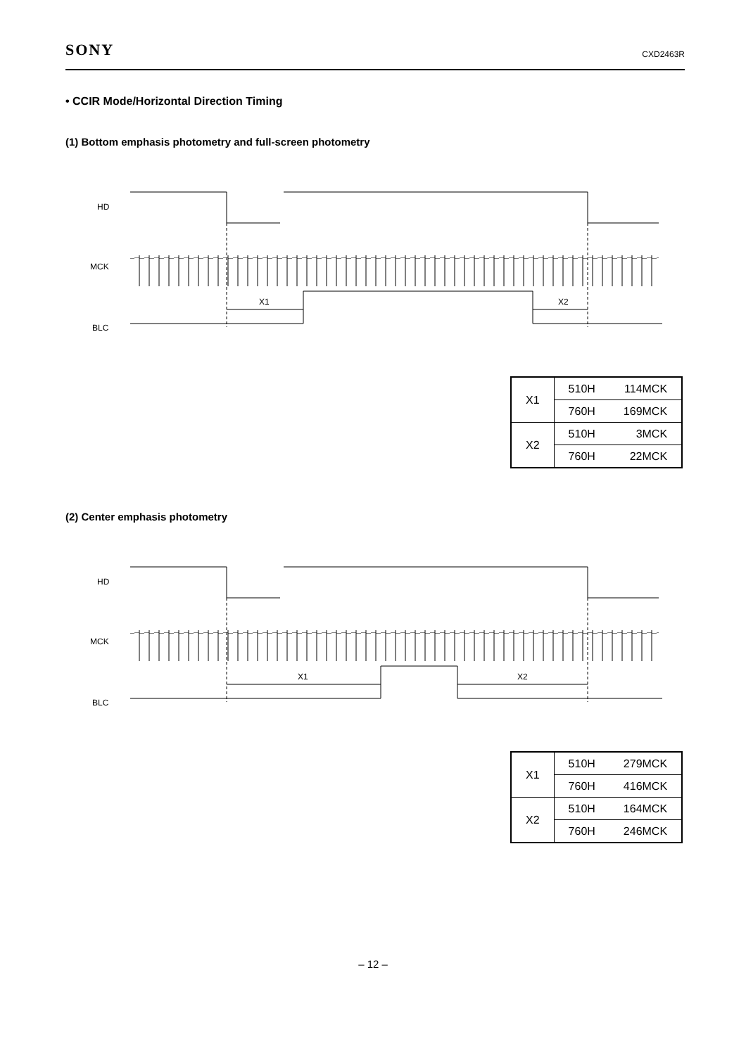SONY CXD2463R
• CCIR Mode/Horizontal Direction Timing
(1) Bottom emphasis photometry and full-screen photometry
HD
MCK
BLC
X1
X2
| X1 | 510H | 114MCK |
| | 760H | 169MCK |
| X2 | 510H | 3MCK |
| | 760H | 22MCK |
(2) Center emphasis photometry
HD
MCK
BLC
X1
X2
| X1 | 510H | 279MCK |
| | 760H | 416MCK |
| X2 | 510H | 164MCK |
| | 760H | 246MCK |
– 12 –